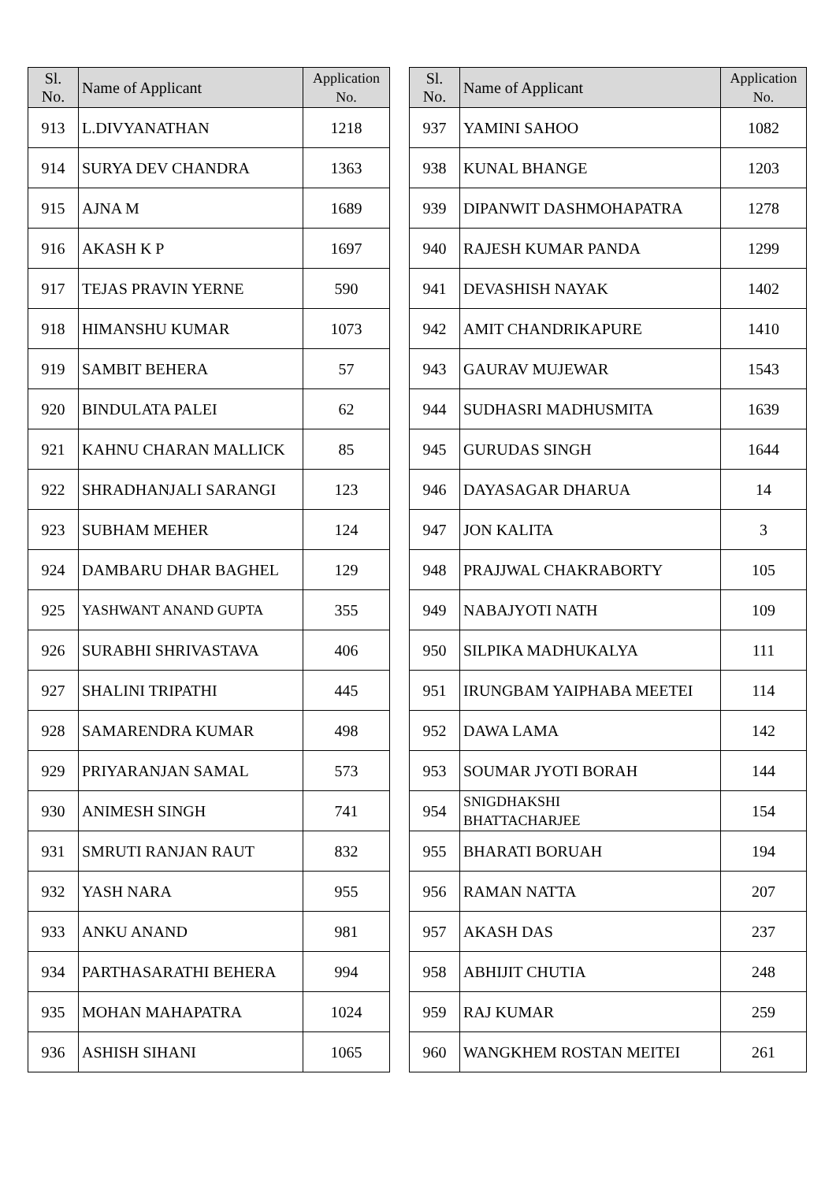| Sl. No. | Name of Applicant | Application No. |
| --- | --- | --- |
| 913 | L.DIVYANATHAN | 1218 |
| 914 | SURYA DEV CHANDRA | 1363 |
| 915 | AJNA M | 1689 |
| 916 | AKASH K P | 1697 |
| 917 | TEJAS PRAVIN YERNE | 590 |
| 918 | HIMANSHU KUMAR | 1073 |
| 919 | SAMBIT BEHERA | 57 |
| 920 | BINDULATA PALEI | 62 |
| 921 | KAHNU CHARAN MALLICK | 85 |
| 922 | SHRADHANJALI SARANGI | 123 |
| 923 | SUBHAM MEHER | 124 |
| 924 | DAMBARU DHAR BAGHEL | 129 |
| 925 | YASHWANT ANAND GUPTA | 355 |
| 926 | SURABHI SHRIVASTAVA | 406 |
| 927 | SHALINI TRIPATHI | 445 |
| 928 | SAMARENDRA KUMAR | 498 |
| 929 | PRIYARANJAN SAMAL | 573 |
| 930 | ANIMESH SINGH | 741 |
| 931 | SMRUTI RANJAN RAUT | 832 |
| 932 | YASH NARA | 955 |
| 933 | ANKU ANAND | 981 |
| 934 | PARTHASARATHI BEHERA | 994 |
| 935 | MOHAN MAHAPATRA | 1024 |
| 936 | ASHISH SIHANI | 1065 |
| Sl. No. | Name of Applicant | Application No. |
| --- | --- | --- |
| 937 | YAMINI SAHOO | 1082 |
| 938 | KUNAL BHANGE | 1203 |
| 939 | DIPANWIT DASHMOHAPATRA | 1278 |
| 940 | RAJESH KUMAR PANDA | 1299 |
| 941 | DEVASHISH NAYAK | 1402 |
| 942 | AMIT CHANDRIKAPURE | 1410 |
| 943 | GAURAV MUJEWAR | 1543 |
| 944 | SUDHASRI MADHUSMITA | 1639 |
| 945 | GURUDAS SINGH | 1644 |
| 946 | DAYASAGAR DHARUA | 14 |
| 947 | JON KALITA | 3 |
| 948 | PRAJJWAL CHAKRABORTY | 105 |
| 949 | NABAJYOTI NATH | 109 |
| 950 | SILPIKA MADHUKALYA | 111 |
| 951 | IRUNGBAM YAIPHABA MEETEI | 114 |
| 952 | DAWA LAMA | 142 |
| 953 | SOUMAR JYOTI BORAH | 144 |
| 954 | SNIGDHAKSHI BHATTACHARJEE | 154 |
| 955 | BHARATI BORUAH | 194 |
| 956 | RAMAN NATTA | 207 |
| 957 | AKASH DAS | 237 |
| 958 | ABHIJIT CHUTIA | 248 |
| 959 | RAJ KUMAR | 259 |
| 960 | WANGKHEM ROSTAN MEITEI | 261 |